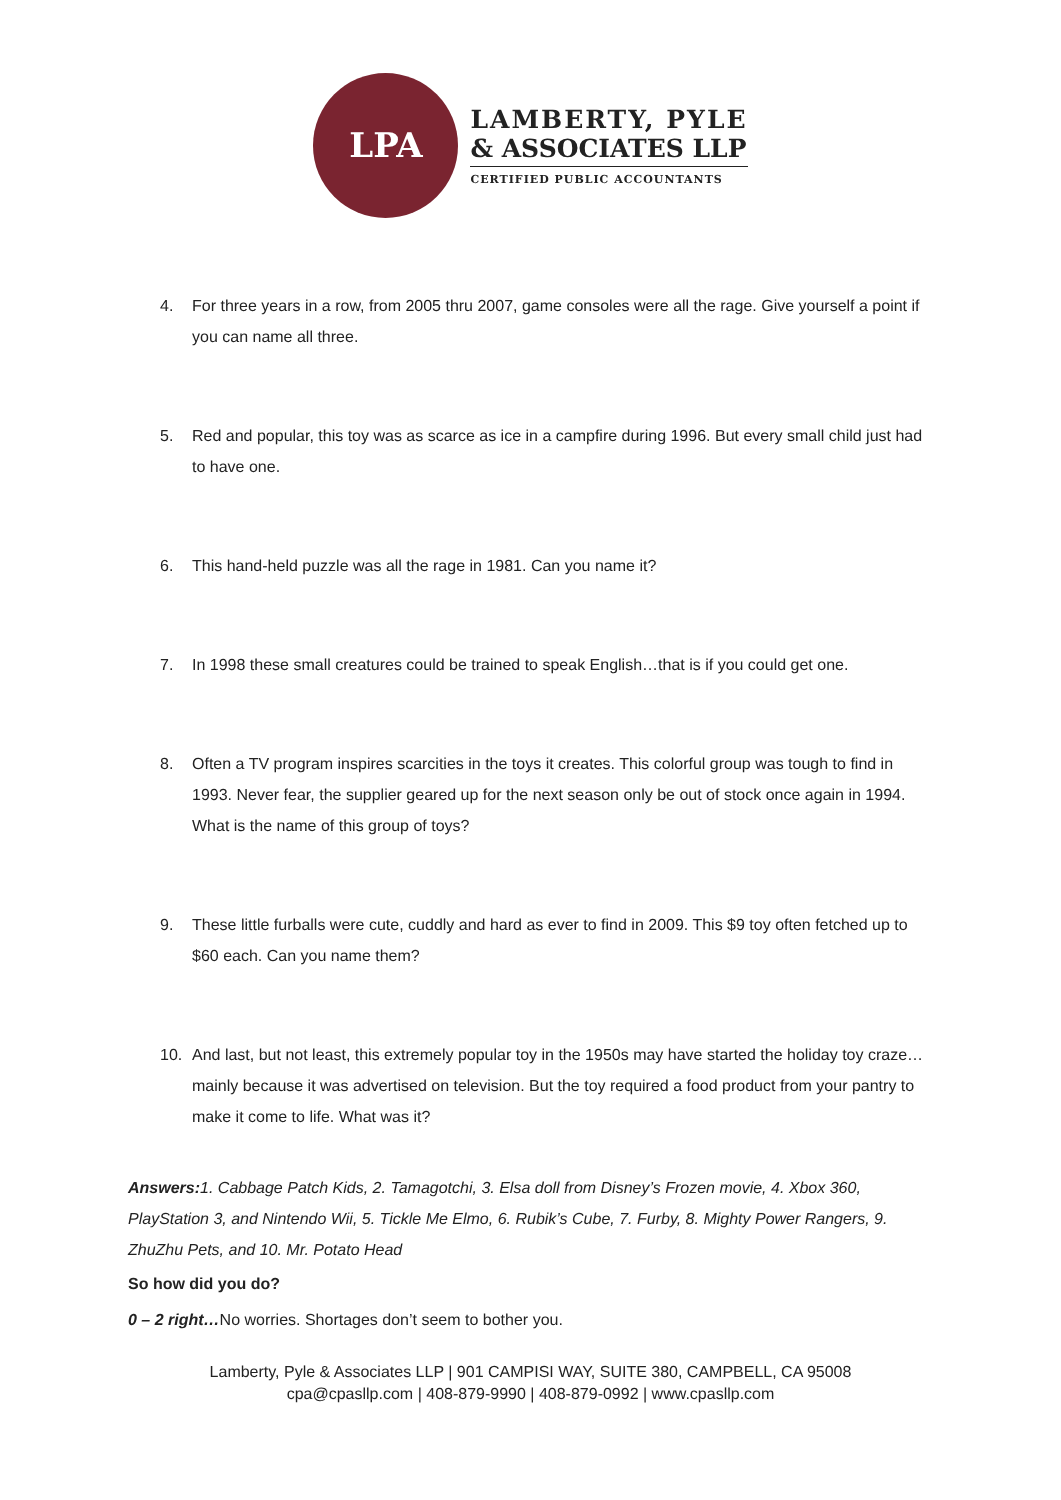LPA
LAMBERTY, PYLE
& ASSOCIATES LLP
CERTIFIED PUBLIC ACCOUNTANTS
4. For three years in a row, from 2005 thru 2007, game consoles were all the rage. Give yourself a point if you can name all three.
5. Red and popular, this toy was as scarce as ice in a campfire during 1996. But every small child just had to have one.
6. This hand-held puzzle was all the rage in 1981. Can you name it?
7. In 1998 these small creatures could be trained to speak English…that is if you could get one.
8. Often a TV program inspires scarcities in the toys it creates. This colorful group was tough to find in 1993. Never fear, the supplier geared up for the next season only be out of stock once again in 1994. What is the name of this group of toys?
9. These little furballs were cute, cuddly and hard as ever to find in 2009. This $9 toy often fetched up to $60 each. Can you name them?
10. And last, but not least, this extremely popular toy in the 1950s may have started the holiday toy craze…mainly because it was advertised on television. But the toy required a food product from your pantry to make it come to life. What was it?
Answers: 1. Cabbage Patch Kids, 2. Tamagotchi, 3. Elsa doll from Disney’s Frozen movie, 4. Xbox 360, PlayStation 3, and Nintendo Wii, 5. Tickle Me Elmo, 6. Rubik’s Cube, 7. Furby, 8. Mighty Power Rangers, 9. ZhuZhu Pets, and 10. Mr. Potato Head
So how did you do?
0 – 2 right…No worries. Shortages don’t seem to bother you.
Lamberty, Pyle & Associates LLP | 901 CAMPISI WAY, SUITE 380, CAMPBELL, CA 95008
cpa@cpasllp.com | 408-879-9990 | 408-879-0992 | www.cpasllp.com